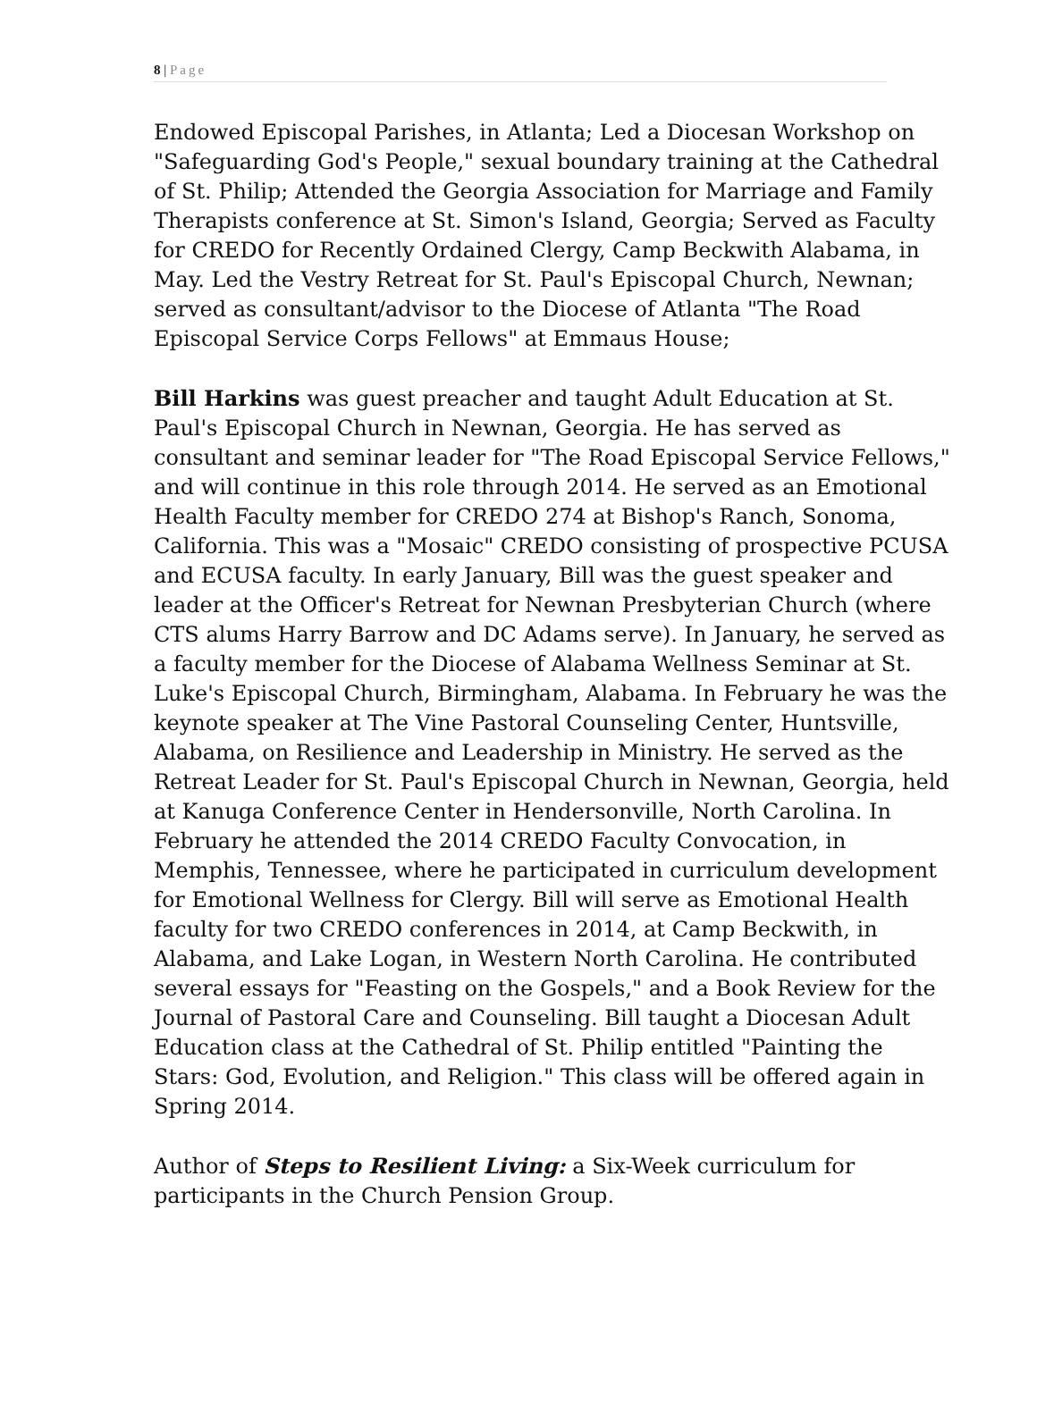8 | Page
Endowed Episcopal Parishes, in Atlanta; Led a Diocesan Workshop on "Safeguarding God's People," sexual boundary training at the Cathedral of St. Philip; Attended the Georgia Association for Marriage and Family Therapists conference at St. Simon's Island, Georgia; Served as Faculty for CREDO for Recently Ordained Clergy, Camp Beckwith Alabama, in May. Led the Vestry Retreat for St. Paul's Episcopal Church, Newnan; served as consultant/advisor to the Diocese of Atlanta "The Road Episcopal Service Corps Fellows" at Emmaus House;
Bill Harkins was guest preacher and taught Adult Education at St. Paul's Episcopal Church in Newnan, Georgia. He has served as consultant and seminar leader for "The Road Episcopal Service Fellows," and will continue in this role through 2014. He served as an Emotional Health Faculty member for CREDO 274 at Bishop's Ranch, Sonoma, California. This was a "Mosaic" CREDO consisting of prospective PCUSA and ECUSA faculty. In early January, Bill was the guest speaker and leader at the Officer's Retreat for Newnan Presbyterian Church (where CTS alums Harry Barrow and DC Adams serve). In January, he served as a faculty member for the Diocese of Alabama Wellness Seminar at St. Luke's Episcopal Church, Birmingham, Alabama. In February he was the keynote speaker at The Vine Pastoral Counseling Center, Huntsville, Alabama, on Resilience and Leadership in Ministry. He served as the Retreat Leader for St. Paul's Episcopal Church in Newnan, Georgia, held at Kanuga Conference Center in Hendersonville, North Carolina. In February he attended the 2014 CREDO Faculty Convocation, in Memphis, Tennessee, where he participated in curriculum development for Emotional Wellness for Clergy. Bill will serve as Emotional Health faculty for two CREDO conferences in 2014, at Camp Beckwith, in Alabama, and Lake Logan, in Western North Carolina. He contributed several essays for "Feasting on the Gospels," and a Book Review for the Journal of Pastoral Care and Counseling. Bill taught a Diocesan Adult Education class at the Cathedral of St. Philip entitled "Painting the Stars: God, Evolution, and Religion." This class will be offered again in Spring 2014.
Author of Steps to Resilient Living: a Six-Week curriculum for participants in the Church Pension Group.